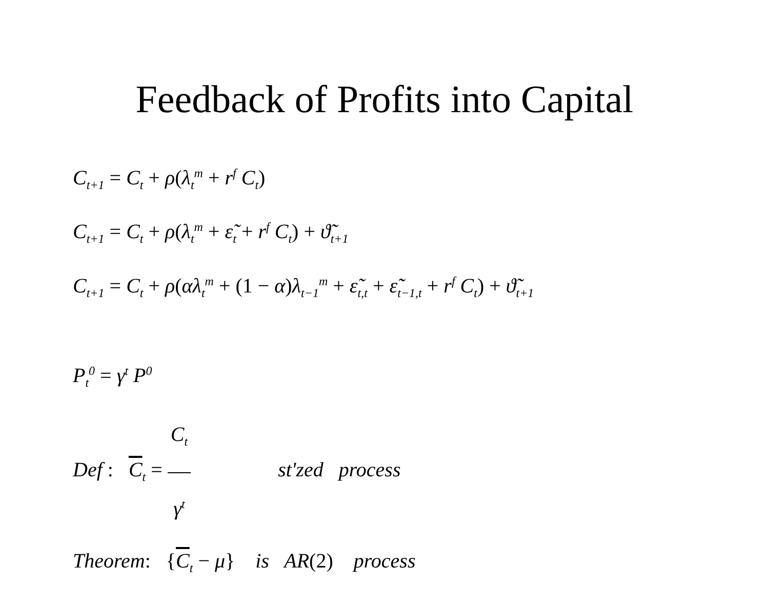Feedback of Profits into Capital
C<sub>t+1</sub> = C<sub>t</sub> + ρ(λ<sub>t</sub><sup>m</sup> + r<sup>f</sup> C<sub>t</sub>)
C<sub>t+1</sub> = C<sub>t</sub> + ρ(λ<sub>t</sub><sup>m</sup> + ε̃<sub>t</sub> + r<sup>f</sup> C<sub>t</sub>) + ϑ̃<sub>t+1</sub>
C<sub>t+1</sub> = C<sub>t</sub> + ρ(αλ<sub>t</sub><sup>m</sup> + (1 − α) λ<sub>t−1</sub><sup>m</sup> + ε̃<sub>t,t</sub> + ε̃<sub>t−1,t</sub> + r<sup>f</sup> C<sub>t</sub>) + ϑ̃<sub>t+1</sub>
P<sub>t</sub><sup>0</sup> = γ<sup>t</sup> P<sup>0</sup>
Def : C<sub>t</sub> = C<sub>t</sub> γ<sup>t</sup> st'zed process
Theorem: {C<sub>t</sub> − μ} is AR(2) process